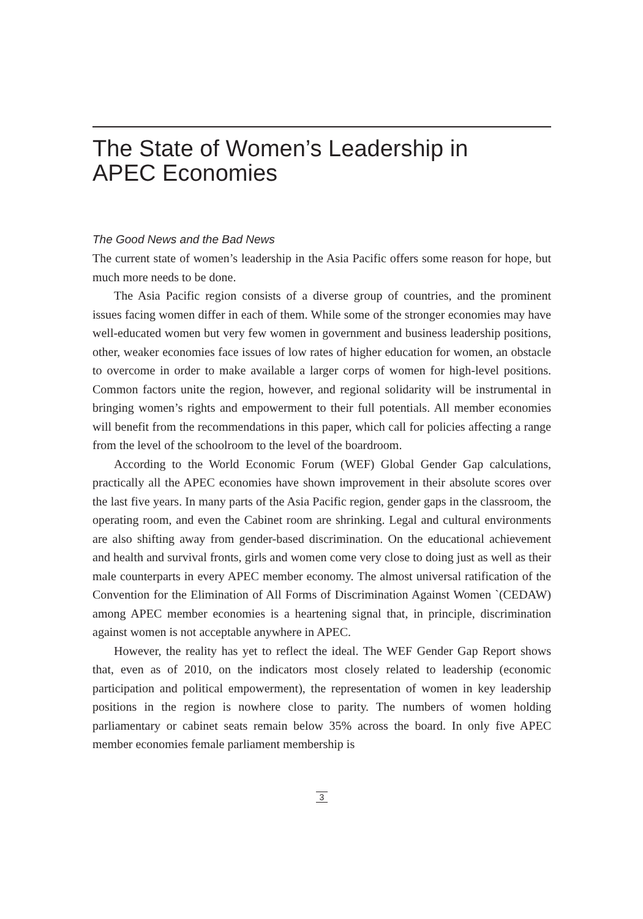The State of Women’s Leadership in
APEC Economies
The Good News and the Bad News
The current state of women’s leadership in the Asia Pacific offers some reason for hope, but much more needs to be done.
The Asia Pacific region consists of a diverse group of countries, and the prominent issues facing women differ in each of them. While some of the stronger economies may have well-educated women but very few women in government and business leadership positions, other, weaker economies face issues of low rates of higher education for women, an obstacle to overcome in order to make available a larger corps of women for high-level positions. Common factors unite the region, however, and regional solidarity will be instrumental in bringing women’s rights and empowerment to their full potentials. All member economies will benefit from the recommendations in this paper, which call for policies affecting a range from the level of the schoolroom to the level of the boardroom.
According to the World Economic Forum (WEF) Global Gender Gap calculations, practically all the APEC economies have shown improvement in their absolute scores over the last five years. In many parts of the Asia Pacific region, gender gaps in the classroom, the operating room, and even the Cabinet room are shrinking. Legal and cultural environments are also shifting away from gender-based discrimination. On the educational achievement and health and survival fronts, girls and women come very close to doing just as well as their male counterparts in every APEC member economy. The almost universal ratification of the Convention for the Elimination of All Forms of Discrimination Against Women `(CEDAW) among APEC member economies is a heartening signal that, in principle, discrimination against women is not acceptable anywhere in APEC.
However, the reality has yet to reflect the ideal. The WEF Gender Gap Report shows that, even as of 2010, on the indicators most closely related to leadership (economic participation and political empowerment), the representation of women in key leadership positions in the region is nowhere close to parity. The numbers of women holding parliamentary or cabinet seats remain below 35% across the board. In only five APEC member economies female parliament membership is
3